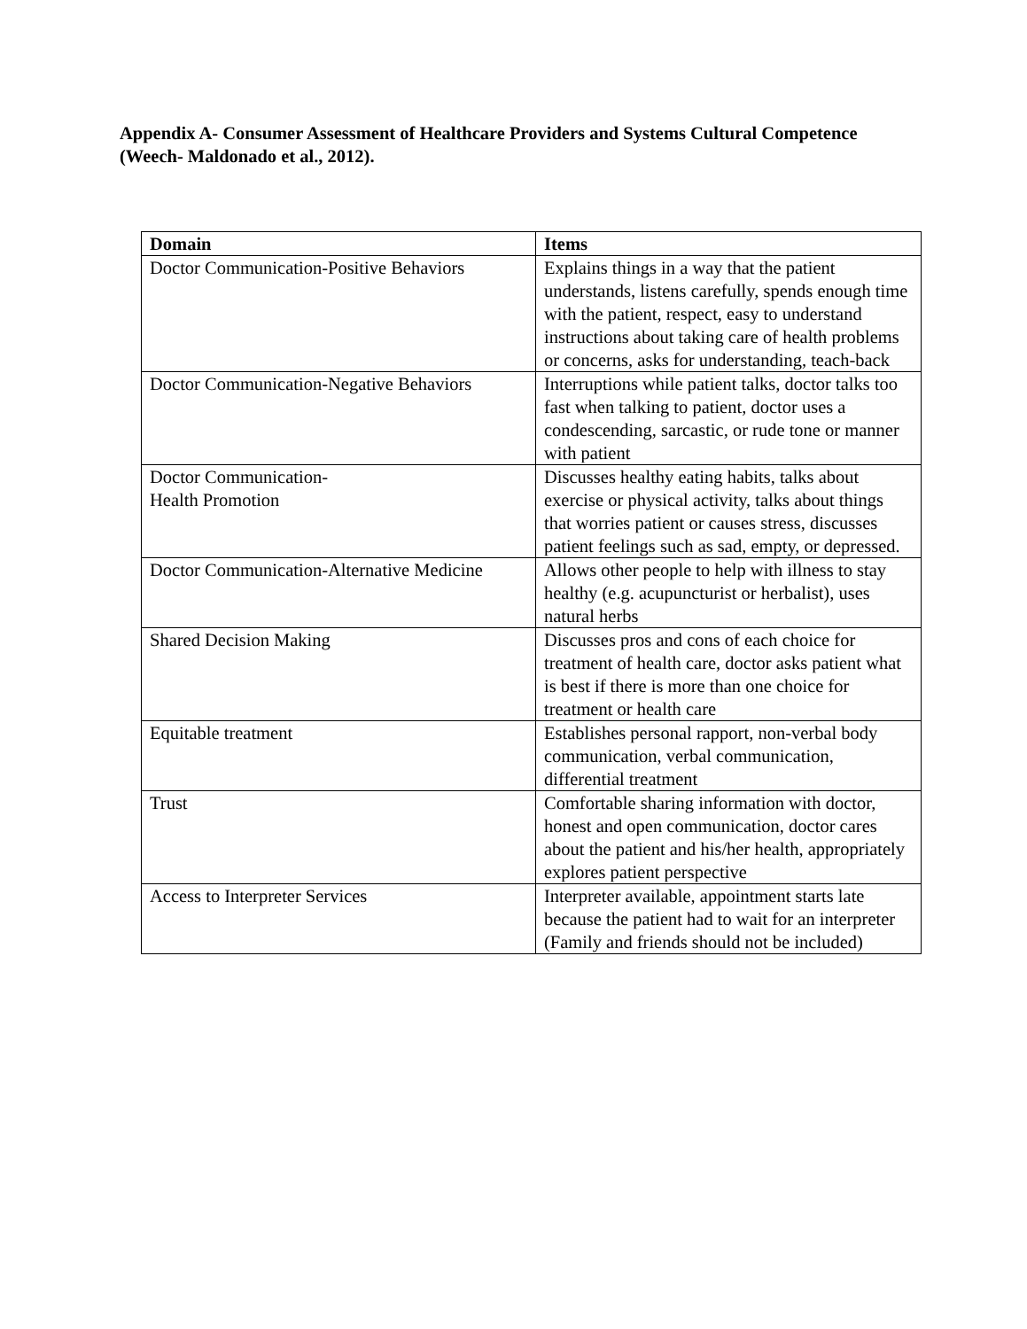Appendix A- Consumer Assessment of Healthcare Providers and Systems Cultural Competence (Weech- Maldonado et al., 2012).
| Domain | Items |
| --- | --- |
| Doctor Communication-Positive Behaviors | Explains things in a way that the patient understands, listens carefully, spends enough time with the patient, respect, easy to understand instructions about taking care of health problems or concerns, asks for understanding, teach-back |
| Doctor Communication-Negative Behaviors | Interruptions while patient talks, doctor talks too fast when talking to patient, doctor uses a condescending, sarcastic, or rude tone or manner with patient |
| Doctor Communication- Health Promotion | Discusses healthy eating habits, talks about exercise or physical activity, talks about things that worries patient or causes stress, discusses patient feelings such as sad, empty, or depressed. |
| Doctor Communication-Alternative Medicine | Allows other people to help with illness to stay healthy (e.g. acupuncturist or herbalist), uses natural herbs |
| Shared Decision Making | Discusses pros and cons of each choice for treatment of health care, doctor asks patient what is best if there is more than one choice for treatment or health care |
| Equitable treatment | Establishes personal rapport, non-verbal body communication, verbal communication, differential treatment |
| Trust | Comfortable sharing information with doctor, honest and open communication, doctor cares about the patient and his/her health, appropriately explores patient perspective |
| Access to Interpreter Services | Interpreter available, appointment starts late because the patient had to wait for an interpreter (Family and friends should not be included) |